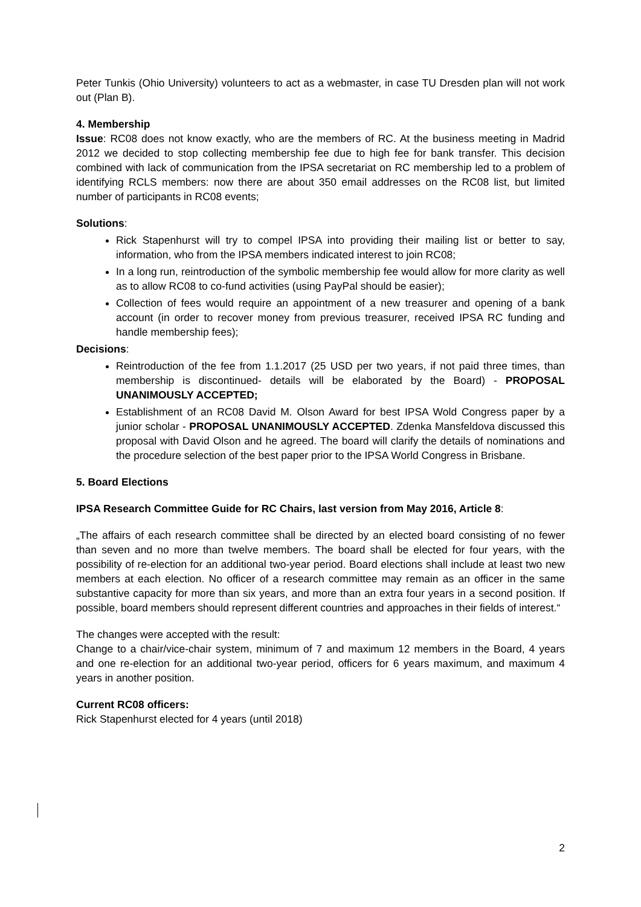Peter Tunkis (Ohio University) volunteers to act as a webmaster, in case TU Dresden plan will not work out (Plan B).
4. Membership
Issue: RC08 does not know exactly, who are the members of RC. At the business meeting in Madrid 2012 we decided to stop collecting membership fee due to high fee for bank transfer. This decision combined with lack of communication from the IPSA secretariat on RC membership led to a problem of identifying RCLS members: now there are about 350 email addresses on the RC08 list, but limited number of participants in RC08 events;
Solutions:
Rick Stapenhurst will try to compel IPSA into providing their mailing list or better to say, information, who from the IPSA members indicated interest to join RC08;
In a long run, reintroduction of the symbolic membership fee would allow for more clarity as well as to allow RC08 to co-fund activities (using PayPal should be easier);
Collection of fees would require an appointment of a new treasurer and opening of a bank account (in order to recover money from previous treasurer, received IPSA RC funding and handle membership fees);
Decisions:
Reintroduction of the fee from 1.1.2017 (25 USD per two years, if not paid three times, than membership is discontinued- details will be elaborated by the Board) - PROPOSAL UNANIMOUSLY ACCEPTED;
Establishment of an RC08 David M. Olson Award for best IPSA Wold Congress paper by a junior scholar - PROPOSAL UNANIMOUSLY ACCEPTED. Zdenka Mansfeldova discussed this proposal with David Olson and he agreed. The board will clarify the details of nominations and the procedure selection of the best paper prior to the IPSA World Congress in Brisbane.
5. Board Elections
IPSA Research Committee Guide for RC Chairs, last version from May 2016, Article 8:
„The affairs of each research committee shall be directed by an elected board consisting of no fewer than seven and no more than twelve members. The board shall be elected for four years, with the possibility of re-election for an additional two-year period. Board elections shall include at least two new members at each election. No officer of a research committee may remain as an officer in the same substantive capacity for more than six years, and more than an extra four years in a second position. If possible, board members should represent different countries and approaches in their fields of interest.“
The changes were accepted with the result:
Change to a chair/vice-chair system, minimum of 7 and maximum 12 members in the Board, 4 years and one re-election for an additional two-year period, officers for 6 years maximum, and maximum 4 years in another position.
Current RC08 officers:
Rick Stapenhurst elected for 4 years (until 2018)
2